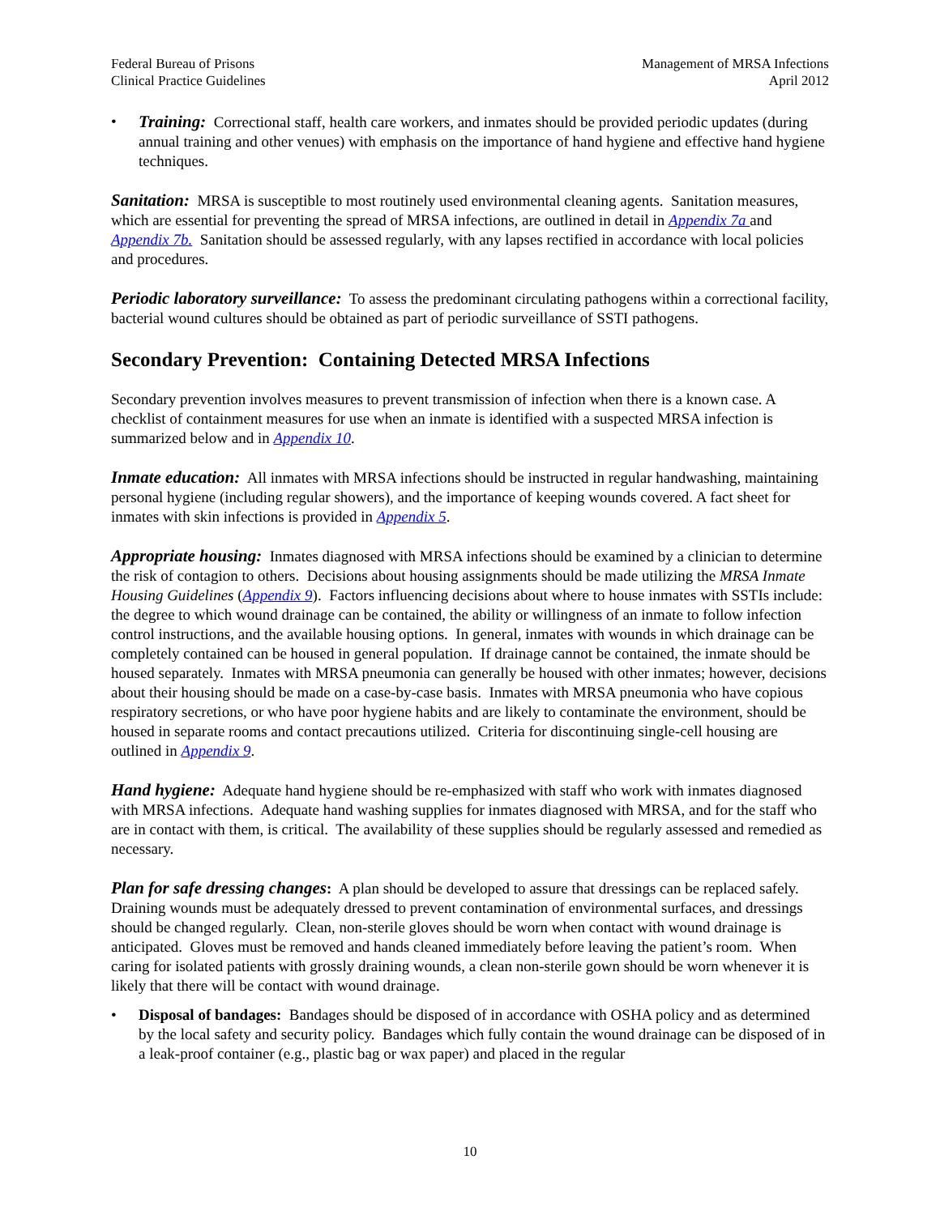Federal Bureau of Prisons
Clinical Practice Guidelines
Management of MRSA Infections
April 2012
• Training: Correctional staff, health care workers, and inmates should be provided periodic updates (during annual training and other venues) with emphasis on the importance of hand hygiene and effective hand hygiene techniques.
Sanitation: MRSA is susceptible to most routinely used environmental cleaning agents. Sanitation measures, which are essential for preventing the spread of MRSA infections, are outlined in detail in Appendix 7a and Appendix 7b. Sanitation should be assessed regularly, with any lapses rectified in accordance with local policies and procedures.
Periodic laboratory surveillance: To assess the predominant circulating pathogens within a correctional facility, bacterial wound cultures should be obtained as part of periodic surveillance of SSTI pathogens.
Secondary Prevention: Containing Detected MRSA Infections
Secondary prevention involves measures to prevent transmission of infection when there is a known case. A checklist of containment measures for use when an inmate is identified with a suspected MRSA infection is summarized below and in Appendix 10.
Inmate education: All inmates with MRSA infections should be instructed in regular handwashing, maintaining personal hygiene (including regular showers), and the importance of keeping wounds covered. A fact sheet for inmates with skin infections is provided in Appendix 5.
Appropriate housing: Inmates diagnosed with MRSA infections should be examined by a clinician to determine the risk of contagion to others. Decisions about housing assignments should be made utilizing the MRSA Inmate Housing Guidelines (Appendix 9). Factors influencing decisions about where to house inmates with SSTIs include: the degree to which wound drainage can be contained, the ability or willingness of an inmate to follow infection control instructions, and the available housing options. In general, inmates with wounds in which drainage can be completely contained can be housed in general population. If drainage cannot be contained, the inmate should be housed separately. Inmates with MRSA pneumonia can generally be housed with other inmates; however, decisions about their housing should be made on a case-by-case basis. Inmates with MRSA pneumonia who have copious respiratory secretions, or who have poor hygiene habits and are likely to contaminate the environment, should be housed in separate rooms and contact precautions utilized. Criteria for discontinuing single-cell housing are outlined in Appendix 9.
Hand hygiene: Adequate hand hygiene should be re-emphasized with staff who work with inmates diagnosed with MRSA infections. Adequate hand washing supplies for inmates diagnosed with MRSA, and for the staff who are in contact with them, is critical. The availability of these supplies should be regularly assessed and remedied as necessary.
Plan for safe dressing changes: A plan should be developed to assure that dressings can be replaced safely. Draining wounds must be adequately dressed to prevent contamination of environmental surfaces, and dressings should be changed regularly. Clean, non-sterile gloves should be worn when contact with wound drainage is anticipated. Gloves must be removed and hands cleaned immediately before leaving the patient’s room. When caring for isolated patients with grossly draining wounds, a clean non-sterile gown should be worn whenever it is likely that there will be contact with wound drainage.
• Disposal of bandages: Bandages should be disposed of in accordance with OSHA policy and as determined by the local safety and security policy. Bandages which fully contain the wound drainage can be disposed of in a leak-proof container (e.g., plastic bag or wax paper) and placed in the regular
10